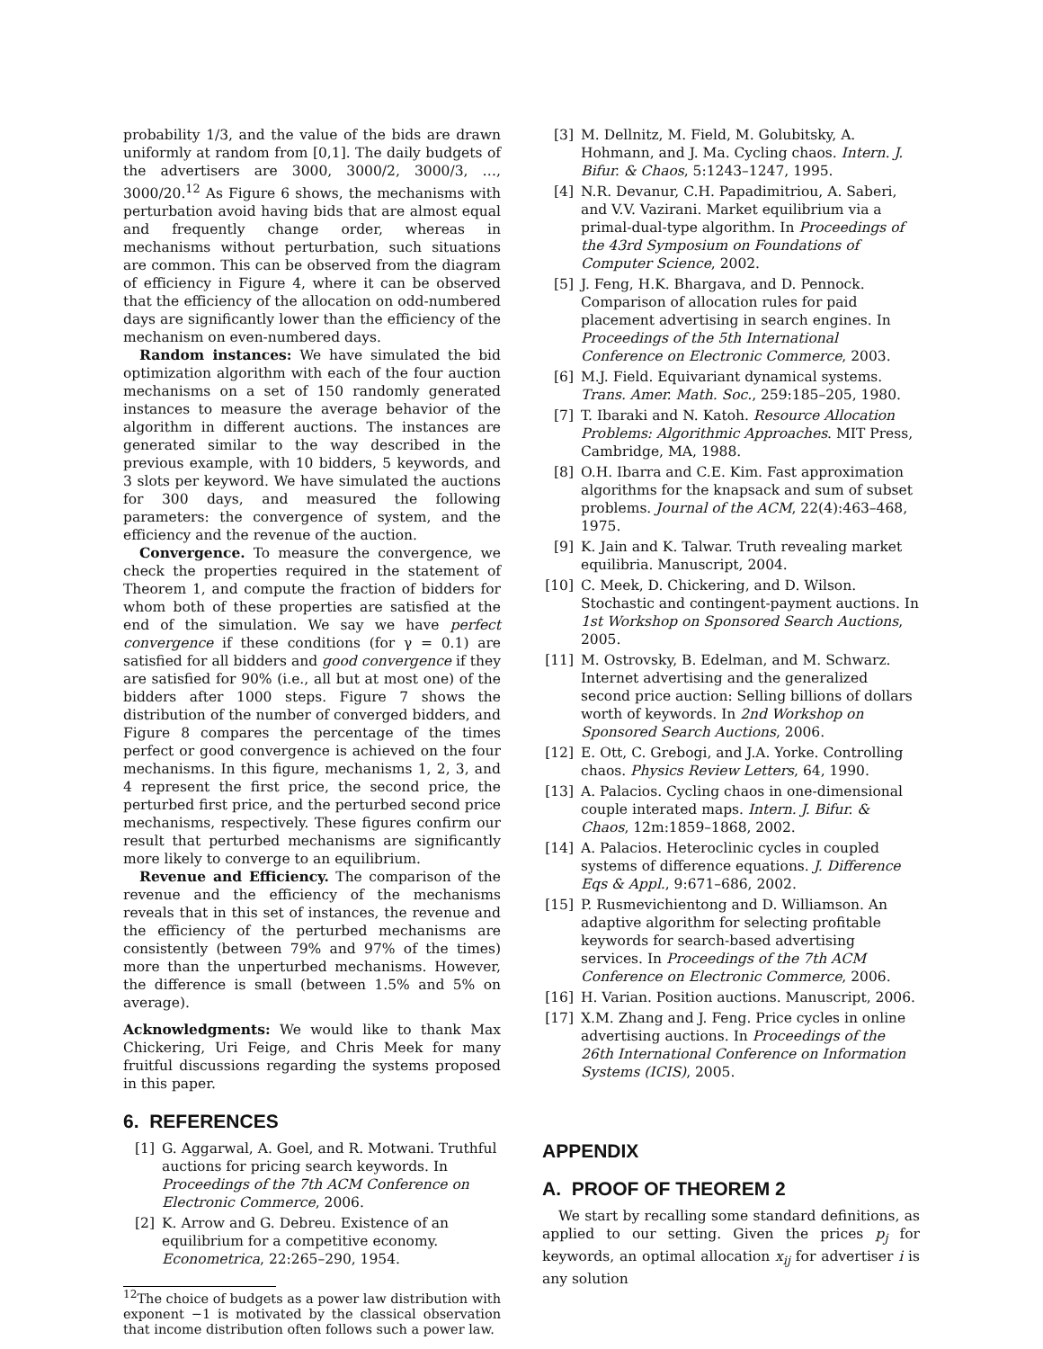probability 1/3, and the value of the bids are drawn uniformly at random from [0,1]. The daily budgets of the advertisers are 3000, 3000/2, 3000/3, …, 3000/20.<sup>12</sup> As Figure 6 shows, the mechanisms with perturbation avoid having bids that are almost equal and frequently change order, whereas in mechanisms without perturbation, such situations are common. This can be observed from the diagram of efficiency in Figure 4, where it can be observed that the efficiency of the allocation on odd-numbered days are significantly lower than the efficiency of the mechanism on even-numbered days.
Random instances: We have simulated the bid optimization algorithm with each of the four auction mechanisms on a set of 150 randomly generated instances to measure the average behavior of the algorithm in different auctions. The instances are generated similar to the way described in the previous example, with 10 bidders, 5 keywords, and 3 slots per keyword. We have simulated the auctions for 300 days, and measured the following parameters: the convergence of system, and the efficiency and the revenue of the auction.
Convergence. To measure the convergence, we check the properties required in the statement of Theorem 1, and compute the fraction of bidders for whom both of these properties are satisfied at the end of the simulation. We say we have perfect convergence if these conditions (for γ = 0.1) are satisfied for all bidders and good convergence if they are satisfied for 90% (i.e., all but at most one) of the bidders after 1000 steps. Figure 7 shows the distribution of the number of converged bidders, and Figure 8 compares the percentage of the times perfect or good convergence is achieved on the four mechanisms. In this figure, mechanisms 1, 2, 3, and 4 represent the first price, the second price, the perturbed first price, and the perturbed second price mechanisms, respectively. These figures confirm our result that perturbed mechanisms are significantly more likely to converge to an equilibrium.
Revenue and Efficiency. The comparison of the revenue and the efficiency of the mechanisms reveals that in this set of instances, the revenue and the efficiency of the perturbed mechanisms are consistently (between 79% and 97% of the times) more than the unperturbed mechanisms. However, the difference is small (between 1.5% and 5% on average).
Acknowledgments: We would like to thank Max Chickering, Uri Feige, and Chris Meek for many fruitful discussions regarding the systems proposed in this paper.
6. REFERENCES
[1] G. Aggarwal, A. Goel, and R. Motwani. Truthful auctions for pricing search keywords. In Proceedings of the 7th ACM Conference on Electronic Commerce, 2006.
[2] K. Arrow and G. Debreu. Existence of an equilibrium for a competitive economy. Econometrica, 22:265–290, 1954.
<sup>12</sup> The choice of budgets as a power law distribution with exponent −1 is motivated by the classical observation that income distribution often follows such a power law.
[3] M. Dellnitz, M. Field, M. Golubitsky, A. Hohmann, and J. Ma. Cycling chaos. Intern. J. Bifur. & Chaos, 5:1243–1247, 1995.
[4] N.R. Devanur, C.H. Papadimitriou, A. Saberi, and V.V. Vazirani. Market equilibrium via a primal-dual-type algorithm. In Proceedings of the 43rd Symposium on Foundations of Computer Science, 2002.
[5] J. Feng, H.K. Bhargava, and D. Pennock. Comparison of allocation rules for paid placement advertising in search engines. In Proceedings of the 5th International Conference on Electronic Commerce, 2003.
[6] M.J. Field. Equivariant dynamical systems. Trans. Amer. Math. Soc., 259:185–205, 1980.
[7] T. Ibaraki and N. Katoh. Resource Allocation Problems: Algorithmic Approaches. MIT Press, Cambridge, MA, 1988.
[8] O.H. Ibarra and C.E. Kim. Fast approximation algorithms for the knapsack and sum of subset problems. Journal of the ACM, 22(4):463–468, 1975.
[9] K. Jain and K. Talwar. Truth revealing market equilibria. Manuscript, 2004.
[10] C. Meek, D. Chickering, and D. Wilson. Stochastic and contingent-payment auctions. In 1st Workshop on Sponsored Search Auctions, 2005.
[11] M. Ostrovsky, B. Edelman, and M. Schwarz. Internet advertising and the generalized second price auction: Selling billions of dollars worth of keywords. In 2nd Workshop on Sponsored Search Auctions, 2006.
[12] E. Ott, C. Grebogi, and J.A. Yorke. Controlling chaos. Physics Review Letters, 64, 1990.
[13] A. Palacios. Cycling chaos in one-dimensional couple interated maps. Intern. J. Bifur. & Chaos, 12m:1859–1868, 2002.
[14] A. Palacios. Heteroclinic cycles in coupled systems of difference equations. J. Difference Eqs & Appl., 9:671–686, 2002.
[15] P. Rusmevichientong and D. Williamson. An adaptive algorithm for selecting profitable keywords for search-based advertising services. In Proceedings of the 7th ACM Conference on Electronic Commerce, 2006.
[16] H. Varian. Position auctions. Manuscript, 2006.
[17] X.M. Zhang and J. Feng. Price cycles in online advertising auctions. In Proceedings of the 26th International Conference on Information Systems (ICIS), 2005.
APPENDIX
A. PROOF OF THEOREM 2
We start by recalling some standard definitions, as applied to our setting. Given the prices p<sub>j</sub> for keywords, an optimal allocation x<sub>ij</sub> for advertiser i is any solution